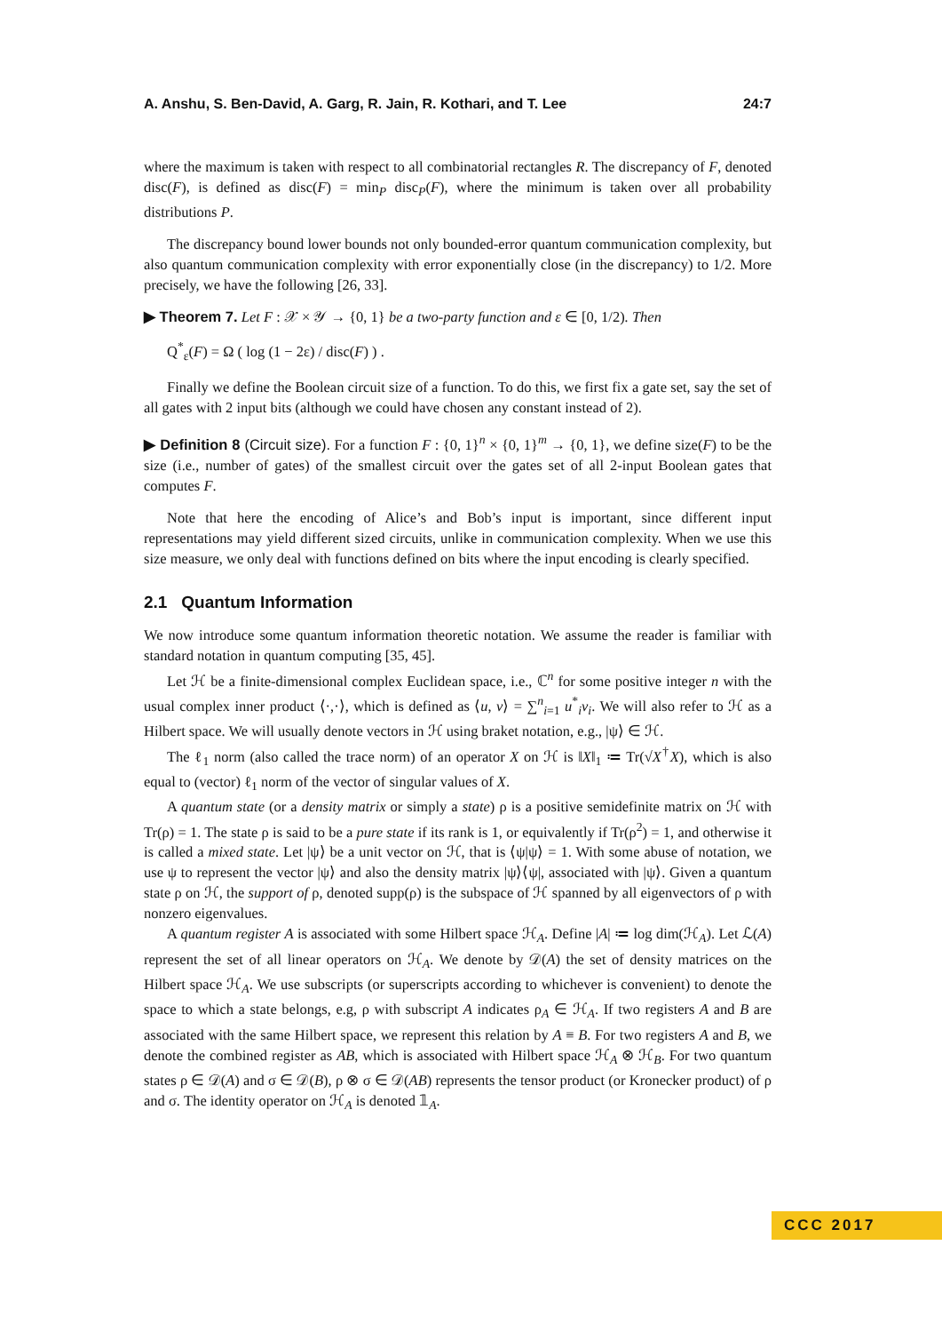A. Anshu, S. Ben-David, A. Garg, R. Jain, R. Kothari, and T. Lee 24:7
where the maximum is taken with respect to all combinatorial rectangles R. The discrepancy of F, denoted disc(F), is defined as disc(F) = min<sub>P</sub> disc<sub>P</sub>(F), where the minimum is taken over all probability distributions P.
The discrepancy bound lower bounds not only bounded-error quantum communication complexity, but also quantum communication complexity with error exponentially close (in the discrepancy) to 1/2. More precisely, we have the following [26, 33].
▶ Theorem 7. Let F : 𝒳 × 𝒴 → {0, 1} be a two-party function and ε ∈ [0, 1/2). Then
Q<sup>*</sup><sub>ε</sub>(F) = Ω ( log (1 − 2ε) / disc(F) ) .
Finally we define the Boolean circuit size of a function. To do this, we first fix a gate set, say the set of all gates with 2 input bits (although we could have chosen any constant instead of 2).
▶ Definition 8 (Circuit size). For a function F : {0, 1}<sup>n</sup> × {0, 1}<sup>m</sup> → {0, 1}, we define size(F) to be the size (i.e., number of gates) of the smallest circuit over the gates set of all 2-input Boolean gates that computes F.
Note that here the encoding of Alice’s and Bob’s input is important, since different input representations may yield different sized circuits, unlike in communication complexity. When we use this size measure, we only deal with functions defined on bits where the input encoding is clearly specified.
2.1 Quantum Information
We now introduce some quantum information theoretic notation. We assume the reader is familiar with standard notation in quantum computing [35, 45].
Let ℋ be a finite-dimensional complex Euclidean space, i.e., ℂ<sup>n</sup> for some positive integer n with the usual complex inner product ⟨·,·⟩, which is defined as ⟨u, v⟩ = ∑<sup>n</sup><sub>i=1</sub> u<sup>*</sup><sub>i</sub>v<sub>i</sub>. We will also refer to ℋ as a Hilbert space. We will usually denote vectors in ℋ using braket notation, e.g., |ψ⟩ ∈ ℋ.
The ℓ<sub>1</sub> norm (also called the trace norm) of an operator X on ℋ is ‖X‖<sub>1</sub> ≔ Tr(√X<sup>†</sup>X), which is also equal to (vector) ℓ<sub>1</sub> norm of the vector of singular values of X.
A quantum state (or a density matrix or simply a state) ρ is a positive semidefinite matrix on ℋ with Tr(ρ) = 1. The state ρ is said to be a pure state if its rank is 1, or equivalently if Tr(ρ<sup>2</sup>) = 1, and otherwise it is called a mixed state. Let |ψ⟩ be a unit vector on ℋ, that is ⟨ψ|ψ⟩ = 1. With some abuse of notation, we use ψ to represent the vector |ψ⟩ and also the density matrix |ψ⟩⟨ψ|, associated with |ψ⟩. Given a quantum state ρ on ℋ, the support of ρ, denoted supp(ρ) is the subspace of ℋ spanned by all eigenvectors of ρ with nonzero eigenvalues.
A quantum register A is associated with some Hilbert space ℋ<sub>A</sub>. Define |A| ≔ log dim(ℋ<sub>A</sub>). Let ℒ(A) represent the set of all linear operators on ℋ<sub>A</sub>. We denote by 𝒟(A) the set of density matrices on the Hilbert space ℋ<sub>A</sub>. We use subscripts (or superscripts according to whichever is convenient) to denote the space to which a state belongs, e.g, ρ with subscript A indicates ρ<sub>A</sub> ∈ ℋ<sub>A</sub>. If two registers A and B are associated with the same Hilbert space, we represent this relation by A ≡ B. For two registers A and B, we denote the combined register as AB, which is associated with Hilbert space ℋ<sub>A</sub> ⊗ ℋ<sub>B</sub>. For two quantum states ρ ∈ 𝒟(A) and σ ∈ 𝒟(B), ρ ⊗ σ ∈ 𝒟(AB) represents the tensor product (or Kronecker product) of ρ and σ. The identity operator on ℋ<sub>A</sub> is denoted 𝟙<sub>A</sub>.
CCC 2017